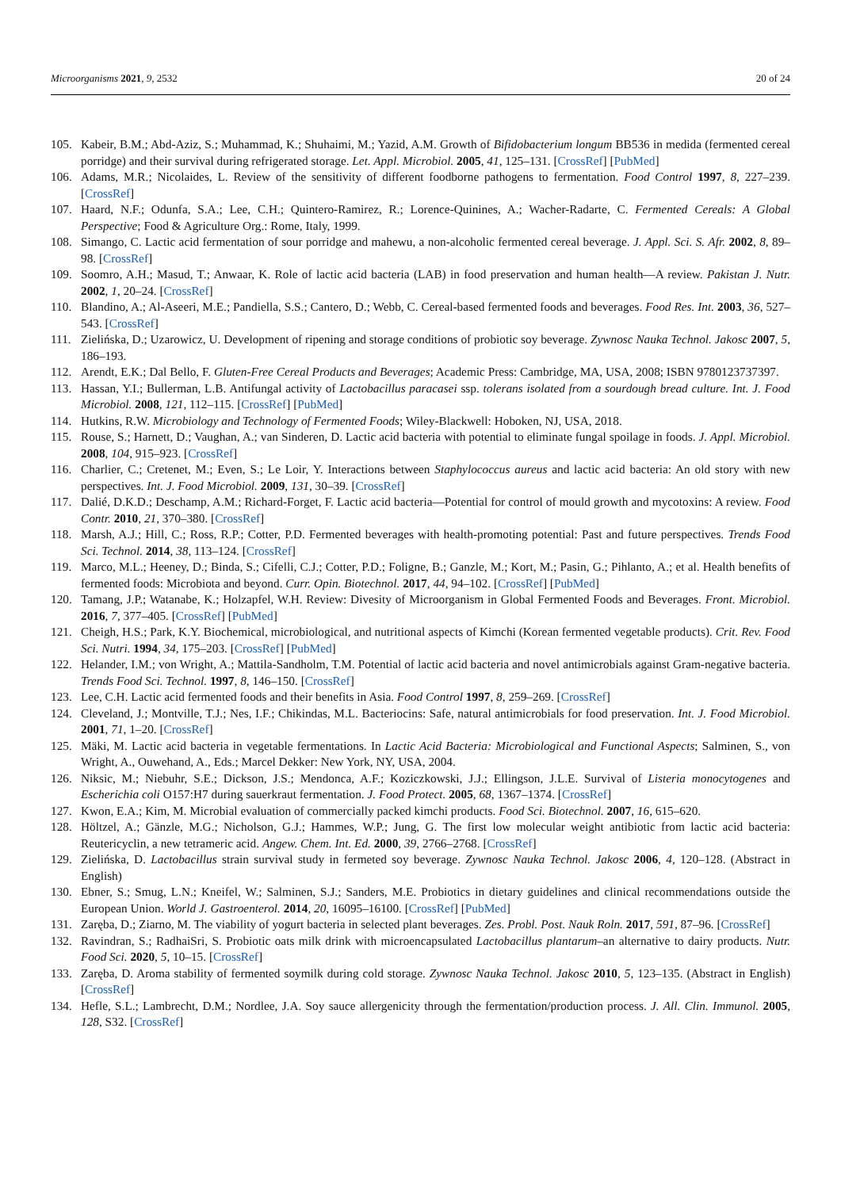Microorganisms 2021, 9, 2532 20 of 24
105. Kabeir, B.M.; Abd-Aziz, S.; Muhammad, K.; Shuhaimi, M.; Yazid, A.M. Growth of Bifidobacterium longum BB536 in medida (fermented cereal porridge) and their survival during refrigerated storage. Let. Appl. Microbiol. 2005, 41, 125–131. [CrossRef] [PubMed]
106. Adams, M.R.; Nicolaides, L. Review of the sensitivity of different foodborne pathogens to fermentation. Food Control 1997, 8, 227–239. [CrossRef]
107. Haard, N.F.; Odunfa, S.A.; Lee, C.H.; Quintero-Ramirez, R.; Lorence-Quinines, A.; Wacher-Radarte, C. Fermented Cereals: A Global Perspective; Food & Agriculture Org.: Rome, Italy, 1999.
108. Simango, C. Lactic acid fermentation of sour porridge and mahewu, a non-alcoholic fermented cereal beverage. J. Appl. Sci. S. Afr. 2002, 8, 89–98. [CrossRef]
109. Soomro, A.H.; Masud, T.; Anwaar, K. Role of lactic acid bacteria (LAB) in food preservation and human health—A review. Pakistan J. Nutr. 2002, 1, 20–24. [CrossRef]
110. Blandino, A.; Al-Aseeri, M.E.; Pandiella, S.S.; Cantero, D.; Webb, C. Cereal-based fermented foods and beverages. Food Res. Int. 2003, 36, 527–543. [CrossRef]
111. Zielińska, D.; Uzarowicz, U. Development of ripening and storage conditions of probiotic soy beverage. Zywnosc Nauka Technol. Jakosc 2007, 5, 186–193.
112. Arendt, E.K.; Dal Bello, F. Gluten-Free Cereal Products and Beverages; Academic Press: Cambridge, MA, USA, 2008; ISBN 9780123737397.
113. Hassan, Y.I.; Bullerman, L.B. Antifungal activity of Lactobacillus paracasei ssp. tolerans isolated from a sourdough bread culture. Int. J. Food Microbiol. 2008, 121, 112–115. [CrossRef] [PubMed]
114. Hutkins, R.W. Microbiology and Technology of Fermented Foods; Wiley-Blackwell: Hoboken, NJ, USA, 2018.
115. Rouse, S.; Harnett, D.; Vaughan, A.; van Sinderen, D. Lactic acid bacteria with potential to eliminate fungal spoilage in foods. J. Appl. Microbiol. 2008, 104, 915–923. [CrossRef]
116. Charlier, C.; Cretenet, M.; Even, S.; Le Loir, Y. Interactions between Staphylococcus aureus and lactic acid bacteria: An old story with new perspectives. Int. J. Food Microbiol. 2009, 131, 30–39. [CrossRef]
117. Dalié, D.K.D.; Deschamp, A.M.; Richard-Forget, F. Lactic acid bacteria—Potential for control of mould growth and mycotoxins: A review. Food Contr. 2010, 21, 370–380. [CrossRef]
118. Marsh, A.J.; Hill, C.; Ross, R.P.; Cotter, P.D. Fermented beverages with health-promoting potential: Past and future perspectives. Trends Food Sci. Technol. 2014, 38, 113–124. [CrossRef]
119. Marco, M.L.; Heeney, D.; Binda, S.; Cifelli, C.J.; Cotter, P.D.; Foligne, B.; Ganzle, M.; Kort, M.; Pasin, G.; Pihlanto, A.; et al. Health benefits of fermented foods: Microbiota and beyond. Curr. Opin. Biotechnol. 2017, 44, 94–102. [CrossRef] [PubMed]
120. Tamang, J.P.; Watanabe, K.; Holzapfel, W.H. Review: Divesity of Microorganism in Global Fermented Foods and Beverages. Front. Microbiol. 2016, 7, 377–405. [CrossRef] [PubMed]
121. Cheigh, H.S.; Park, K.Y. Biochemical, microbiological, and nutritional aspects of Kimchi (Korean fermented vegetable products). Crit. Rev. Food Sci. Nutri. 1994, 34, 175–203. [CrossRef] [PubMed]
122. Helander, I.M.; von Wright, A.; Mattila-Sandholm, T.M. Potential of lactic acid bacteria and novel antimicrobials against Gram-negative bacteria. Trends Food Sci. Technol. 1997, 8, 146–150. [CrossRef]
123. Lee, C.H. Lactic acid fermented foods and their benefits in Asia. Food Control 1997, 8, 259–269. [CrossRef]
124. Cleveland, J.; Montville, T.J.; Nes, I.F.; Chikindas, M.L. Bacteriocins: Safe, natural antimicrobials for food preservation. Int. J. Food Microbiol. 2001, 71, 1–20. [CrossRef]
125. Mäki, M. Lactic acid bacteria in vegetable fermentations. In Lactic Acid Bacteria: Microbiological and Functional Aspects; Salminen, S., von Wright, A., Ouwehand, A., Eds.; Marcel Dekker: New York, NY, USA, 2004.
126. Niksic, M.; Niebuhr, S.E.; Dickson, J.S.; Mendonca, A.F.; Koziczkowski, J.J.; Ellingson, J.L.E. Survival of Listeria monocytogenes and Escherichia coli O157:H7 during sauerkraut fermentation. J. Food Protect. 2005, 68, 1367–1374. [CrossRef]
127. Kwon, E.A.; Kim, M. Microbial evaluation of commercially packed kimchi products. Food Sci. Biotechnol. 2007, 16, 615–620.
128. Höltzel, A.; Gänzle, M.G.; Nicholson, G.J.; Hammes, W.P.; Jung, G. The first low molecular weight antibiotic from lactic acid bacteria: Reutericyclin, a new tetrameric acid. Angew. Chem. Int. Ed. 2000, 39, 2766–2768. [CrossRef]
129. Zielińska, D. Lactobacillus strain survival study in fermeted soy beverage. Zywnosc Nauka Technol. Jakosc 2006, 4, 120–128. (Abstract in English)
130. Ebner, S.; Smug, L.N.; Kneifel, W.; Salminen, S.J.; Sanders, M.E. Probiotics in dietary guidelines and clinical recommendations outside the European Union. World J. Gastroenterol. 2014, 20, 16095–16100. [CrossRef] [PubMed]
131. Zaręba, D.; Ziarno, M. The viability of yogurt bacteria in selected plant beverages. Zes. Probl. Post. Nauk Roln. 2017, 591, 87–96. [CrossRef]
132. Ravindran, S.; RadhaiSri, S. Probiotic oats milk drink with microencapsulated Lactobacillus plantarum–an alternative to dairy products. Nutr. Food Sci. 2020, 5, 10–15. [CrossRef]
133. Zaręba, D. Aroma stability of fermented soymilk during cold storage. Zywnosc Nauka Technol. Jakosc 2010, 5, 123–135. (Abstract in English) [CrossRef]
134. Hefle, S.L.; Lambrecht, D.M.; Nordlee, J.A. Soy sauce allergenicity through the fermentation/production process. J. All. Clin. Immunol. 2005, 128, S32. [CrossRef]